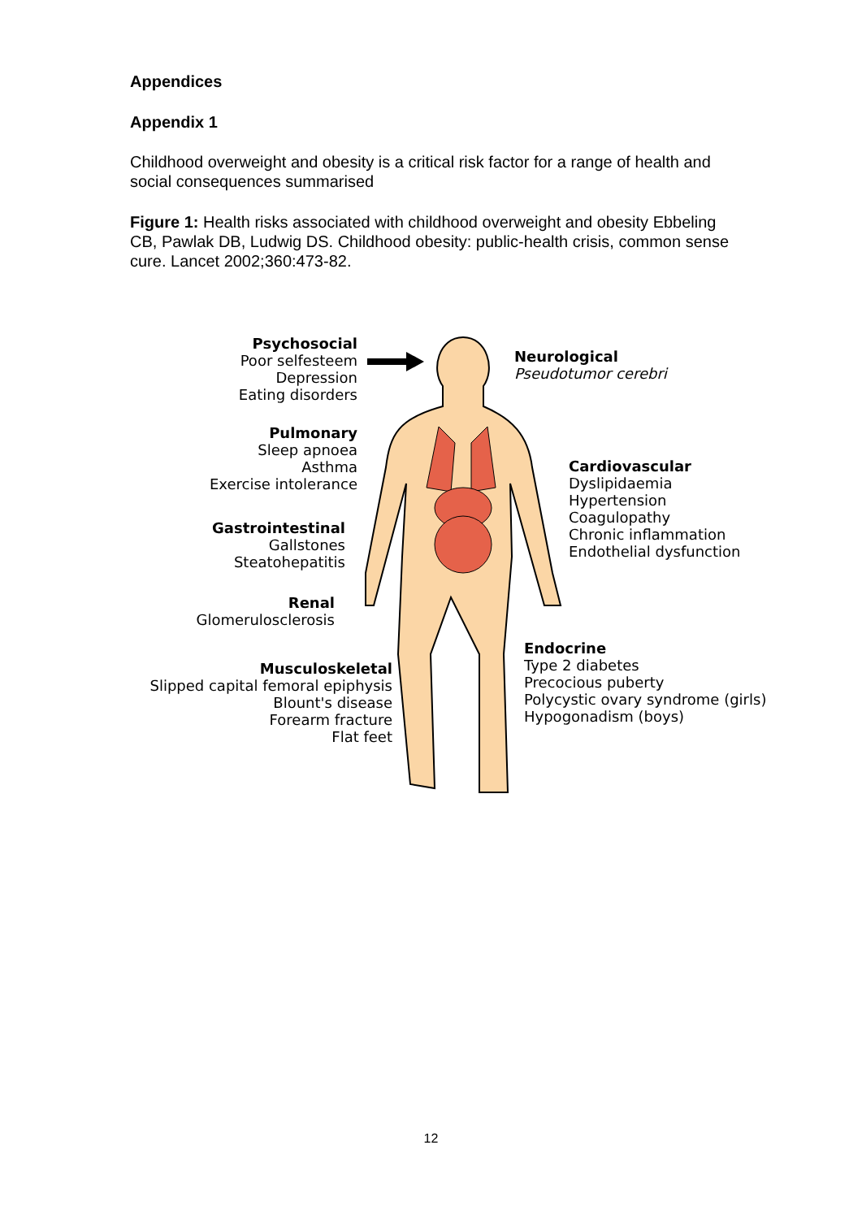Appendices
Appendix 1
Childhood overweight and obesity is a critical risk factor for a range of health and social consequences summarised
Figure 1: Health risks associated with childhood overweight and obesity Ebbeling CB, Pawlak DB, Ludwig DS. Childhood obesity: public-health crisis, common sense cure. Lancet 2002;360:473-82.
Psychosocial
Poor selfesteem
Depression
Eating disorders
Neurological
Pseudotumor cerebri
Pulmonary
Sleep apnoea
Asthma
Exercise intolerance
Cardiovascular
Dyslipidaemia
Hypertension
Coagulopathy
Chronic inflammation
Endothelial dysfunction
Gastrointestinal
Gallstones
Steatohepatitis
Renal
Glomerulosclerosis
Endocrine
Type 2 diabetes
Precocious puberty
Polycystic ovary syndrome (girls)
Hypogonadism (boys)
Musculoskeletal
Slipped capital femoral epiphysis
Blount's disease
Forearm fracture
Flat feet
12